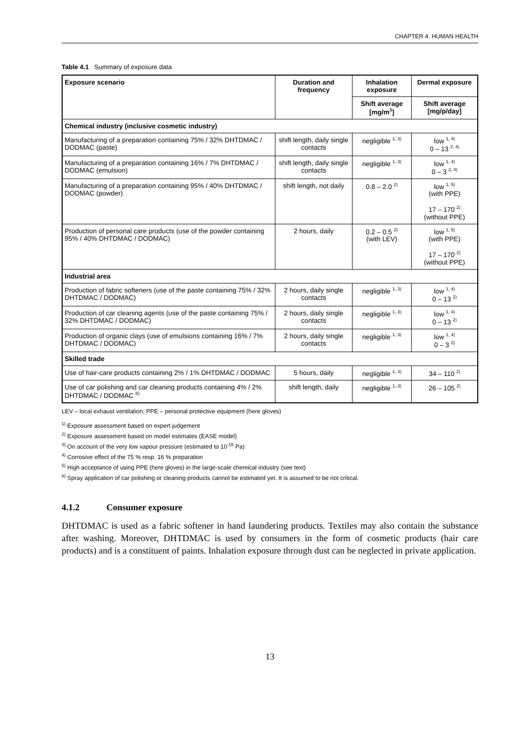CHAPTER 4. HUMAN HEALTH
Table 4.1 Summary of exposure data
| Exposure scenario | Duration and frequency | Inhalation exposure | Dermal exposure |
| --- | --- | --- | --- |
| | | Shift average [mg/m<sup>3</sup>] | Shift average [mg/p/day] |
| Chemical industry (inclusive cosmetic industry) | | | |
| Manufacturing of a preparation containing 75% / 32% DHTDMAC / DODMAC (paste) | shift length, daily single contacts | negligible <sup>1, 3)</sup> | low <sup>1, 4)</sup> 0 – 13 <sup>2, 4)</sup> |
| Manufacturing of a preparation containing 16% / 7% DHTDMAC / DODMAC (emulsion) | shift length, daily single contacts | negligible <sup>1, 3)</sup> | low <sup>1, 4)</sup> 0 – 3 <sup>2, 4)</sup> |
| Manufacturing of a preparation containing 95% / 40% DHTDMAC / DODMAC (powder) | shift length, not daily | 0.8 – 2.0 <sup>2)</sup> | low <sup>1, 5)</sup> (with PPE) 17 – 170 <sup>2)</sup> (without PPE) |
| Production of personal care products (use of the powder containing 95% / 40% DHTDMAC / DODMAC) | 2 hours, daily | 0.2 – 0.5 <sup>2)</sup> (with LEV) | low <sup>1, 5)</sup> (with PPE) 17 – 170 <sup>2)</sup> (without PPE) |
| Industrial area | | | |
| Production of fabric softeners (use of the paste containing 75% / 32% DHTDMAC / DODMAC) | 2 hours, daily single contacts | negligible <sup>1, 3)</sup> | low <sup>1, 4)</sup> 0 – 13 <sup>2)</sup> |
| Production of car cleaning agents (use of the paste containing 75% / 32% DHTDMAC / DODMAC) | 2 hours, daily single contacts | negligible <sup>1, 3)</sup> | low <sup>1, 4)</sup> 0 – 13 <sup>2)</sup> |
| Production of organic clays (use of emulsions containing 16% / 7% DHTDMAC / DODMAC) | 2 hours, daily single contacts | negligible <sup>1, 3)</sup> | low <sup>1, 4)</sup> 0 – 3 <sup>2)</sup> |
| Skilled trade | | | |
| Use of hair-care products containing 2% / 1% DHTDMAC / DODMAC | 5 hours, daily | negligible <sup>1, 3)</sup> | 34 – 110 <sup>2)</sup> |
| Use of car polishing and car cleaning products containing 4% / 2% DHTDMAC / DODMAC <sup>6)</sup> | shift length, daily | negligible <sup>1, 3)</sup> | 26 – 105 <sup>2)</sup> |
LEV – local exhaust ventilation; PPE – personal protective equipment (here gloves)
<sup>1)</sup> Exposure assessment based on expert judgement
<sup>2)</sup> Exposure assessment based on model estimates (EASE model)
<sup>3)</sup> On account of the very low vapour pressure (estimated to 10<sup>-15</sup> Pa)
<sup>4)</sup> Corrosive effect of the 75 % resp. 16 % preparation
<sup>5)</sup> High acceptance of using PPE (here gloves) in the large-scale chemical industry (see text)
<sup>6)</sup> Spray application of car polishing or cleaning products cannot be estimated yet. It is assumed to be not critical.
4.1.2 Consumer exposure
DHTDMAC is used as a fabric softener in hand laundering products. Textiles may also contain the substance after washing. Moreover, DHTDMAC is used by consumers in the form of cosmetic products (hair care products) and is a constituent of paints. Inhalation exposure through dust can be neglected in private application.
13